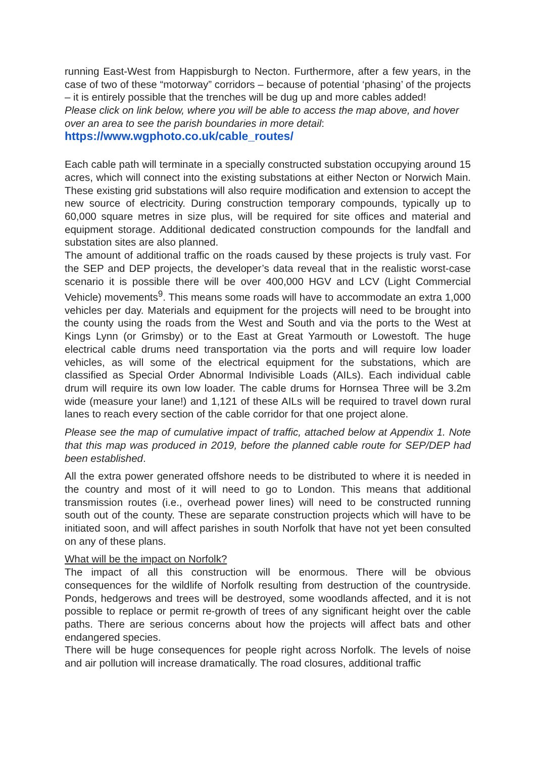running East-West from Happisburgh to Necton. Furthermore, after a few years, in the case of two of these “motorway” corridors – because of potential ‘phasing’ of the projects – it is entirely possible that the trenches will be dug up and more cables added!
Please click on link below, where you will be able to access the map above, and hover over an area to see the parish boundaries in more detail:
https://www.wgphoto.co.uk/cable_routes/
Each cable path will terminate in a specially constructed substation occupying around 15 acres, which will connect into the existing substations at either Necton or Norwich Main. These existing grid substations will also require modification and extension to accept the new source of electricity. During construction temporary compounds, typically up to 60,000 square metres in size plus, will be required for site offices and material and equipment storage. Additional dedicated construction compounds for the landfall and substation sites are also planned.
The amount of additional traffic on the roads caused by these projects is truly vast. For the SEP and DEP projects, the developer’s data reveal that in the realistic worst-case scenario it is possible there will be over 400,000 HGV and LCV (Light Commercial Vehicle) movements<sup>9</sup>. This means some roads will have to accommodate an extra 1,000 vehicles per day. Materials and equipment for the projects will need to be brought into the county using the roads from the West and South and via the ports to the West at Kings Lynn (or Grimsby) or to the East at Great Yarmouth or Lowestoft. The huge electrical cable drums need transportation via the ports and will require low loader vehicles, as will some of the electrical equipment for the substations, which are classified as Special Order Abnormal Indivisible Loads (AILs). Each individual cable drum will require its own low loader. The cable drums for Hornsea Three will be 3.2m wide (measure your lane!) and 1,121 of these AILs will be required to travel down rural lanes to reach every section of the cable corridor for that one project alone.
Please see the map of cumulative impact of traffic, attached below at Appendix 1. Note that this map was produced in 2019, before the planned cable route for SEP/DEP had been established.
All the extra power generated offshore needs to be distributed to where it is needed in the country and most of it will need to go to London. This means that additional transmission routes (i.e., overhead power lines) will need to be constructed running south out of the county. These are separate construction projects which will have to be initiated soon, and will affect parishes in south Norfolk that have not yet been consulted on any of these plans.
What will be the impact on Norfolk?
The impact of all this construction will be enormous. There will be obvious consequences for the wildlife of Norfolk resulting from destruction of the countryside. Ponds, hedgerows and trees will be destroyed, some woodlands affected, and it is not possible to replace or permit re-growth of trees of any significant height over the cable paths. There are serious concerns about how the projects will affect bats and other endangered species.
There will be huge consequences for people right across Norfolk. The levels of noise and air pollution will increase dramatically. The road closures, additional traffic